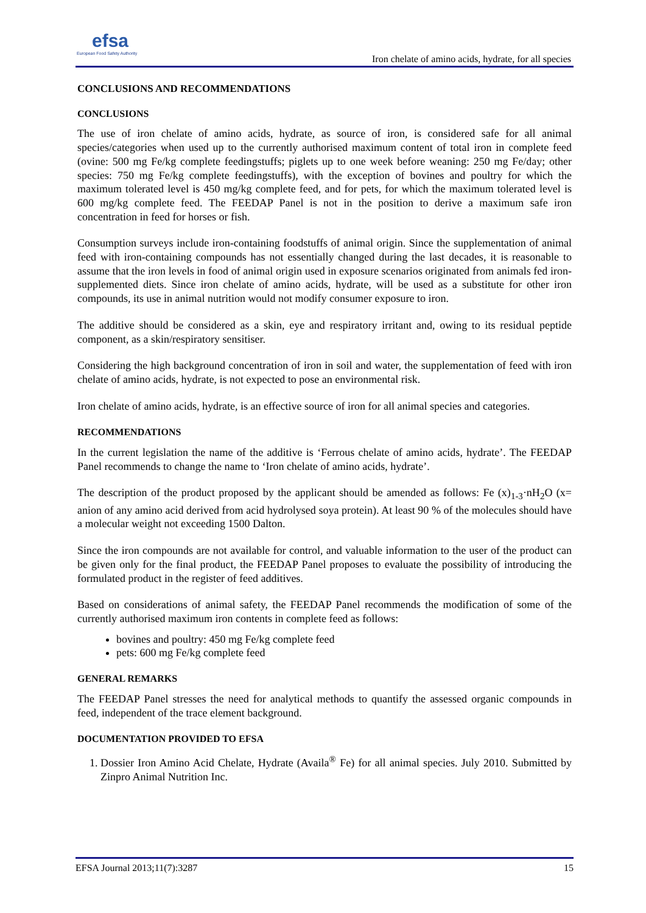efsa
European Food Safety Authority
Iron chelate of amino acids, hydrate, for all species
CONCLUSIONS AND RECOMMENDATIONS
CONCLUSIONS
The use of iron chelate of amino acids, hydrate, as source of iron, is considered safe for all animal species/categories when used up to the currently authorised maximum content of total iron in complete feed (ovine: 500 mg Fe/kg complete feedingstuffs; piglets up to one week before weaning: 250 mg Fe/day; other species: 750 mg Fe/kg complete feedingstuffs), with the exception of bovines and poultry for which the maximum tolerated level is 450 mg/kg complete feed, and for pets, for which the maximum tolerated level is 600 mg/kg complete feed. The FEEDAP Panel is not in the position to derive a maximum safe iron concentration in feed for horses or fish.
Consumption surveys include iron-containing foodstuffs of animal origin. Since the supplementation of animal feed with iron-containing compounds has not essentially changed during the last decades, it is reasonable to assume that the iron levels in food of animal origin used in exposure scenarios originated from animals fed iron-supplemented diets. Since iron chelate of amino acids, hydrate, will be used as a substitute for other iron compounds, its use in animal nutrition would not modify consumer exposure to iron.
The additive should be considered as a skin, eye and respiratory irritant and, owing to its residual peptide component, as a skin/respiratory sensitiser.
Considering the high background concentration of iron in soil and water, the supplementation of feed with iron chelate of amino acids, hydrate, is not expected to pose an environmental risk.
Iron chelate of amino acids, hydrate, is an effective source of iron for all animal species and categories.
RECOMMENDATIONS
In the current legislation the name of the additive is ‘Ferrous chelate of amino acids, hydrate’. The FEEDAP Panel recommends to change the name to ‘Iron chelate of amino acids, hydrate’.
The description of the product proposed by the applicant should be amended as follows: Fe (x)<sub>1-3</sub>·nH<sub>2</sub>O (x= anion of any amino acid derived from acid hydrolysed soya protein). At least 90 % of the molecules should have a molecular weight not exceeding 1500 Dalton.
Since the iron compounds are not available for control, and valuable information to the user of the product can be given only for the final product, the FEEDAP Panel proposes to evaluate the possibility of introducing the formulated product in the register of feed additives.
Based on considerations of animal safety, the FEEDAP Panel recommends the modification of some of the currently authorised maximum iron contents in complete feed as follows:
bovines and poultry: 450 mg Fe/kg complete feed
pets: 600 mg Fe/kg complete feed
GENERAL REMARKS
The FEEDAP Panel stresses the need for analytical methods to quantify the assessed organic compounds in feed, independent of the trace element background.
DOCUMENTATION PROVIDED TO EFSA
1. Dossier Iron Amino Acid Chelate, Hydrate (Availa<sup>®</sup> Fe) for all animal species. July 2010. Submitted by Zinpro Animal Nutrition Inc.
EFSA Journal 2013;11(7):3287 15